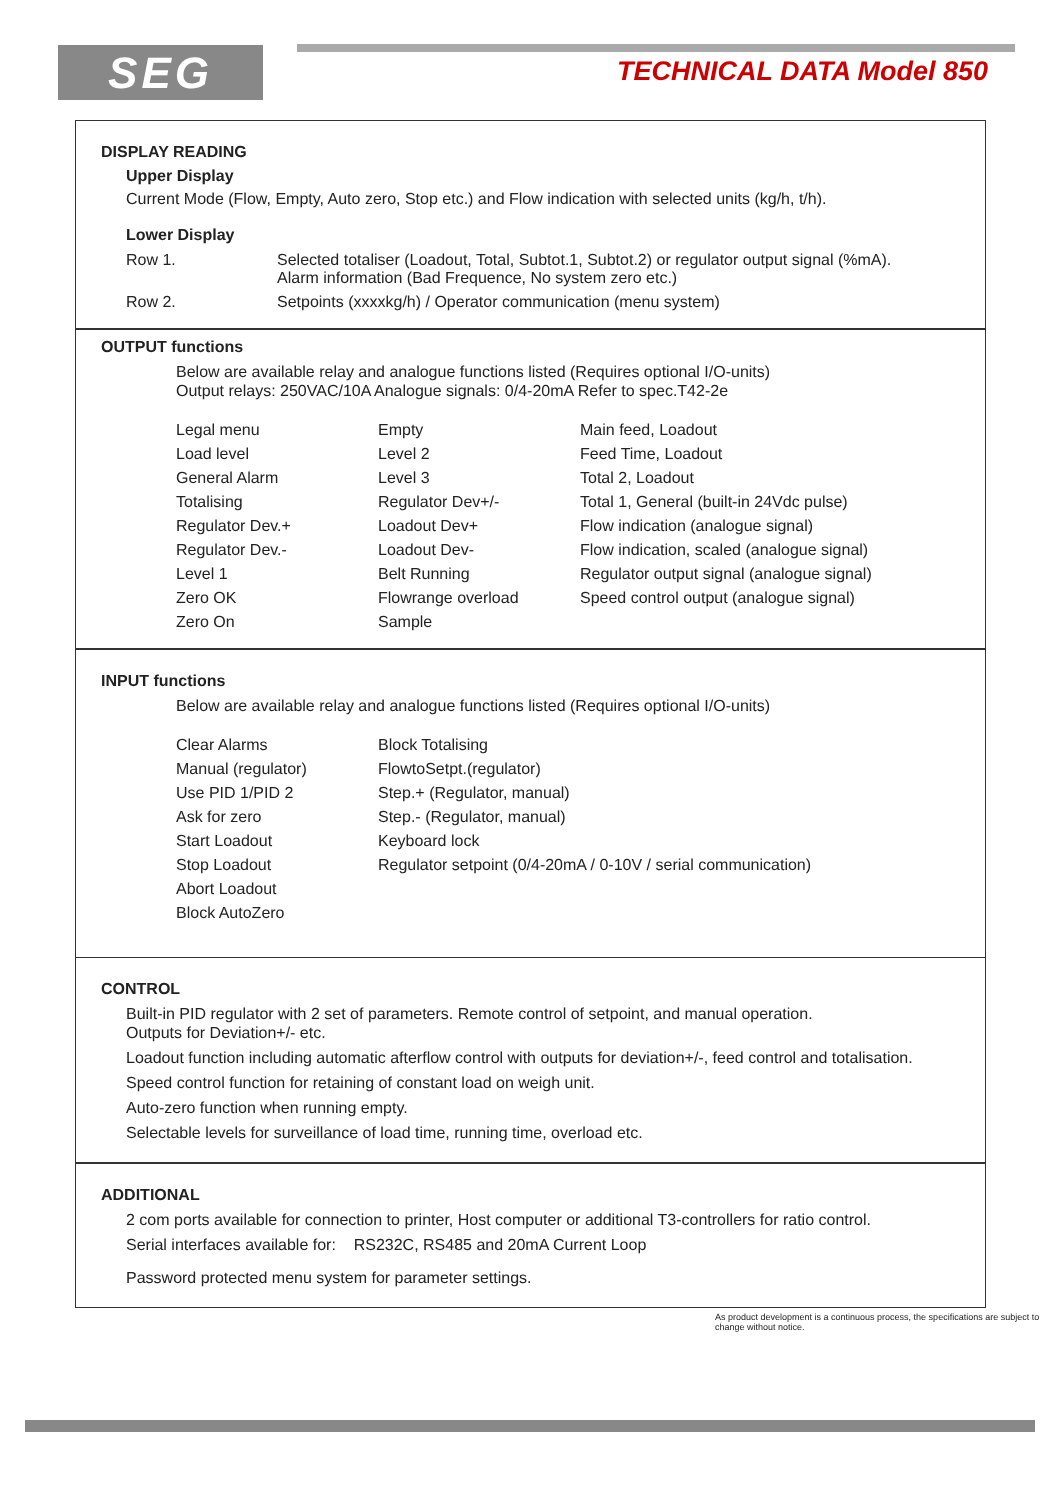SEG TECHNICAL DATA Model 850
DISPLAY READING
Upper Display
Current Mode (Flow, Empty, Auto zero, Stop etc.) and Flow indication with selected units (kg/h, t/h).
Lower Display
| Row 1. | Selected totaliser (Loadout, Total, Subtot.1, Subtot.2) or regulator output signal (%mA). Alarm information (Bad Frequence, No system zero etc.) |
| Row 2. | Setpoints (xxxxkg/h) / Operator communication (menu system) |
OUTPUT functions
Below are available relay and analogue functions listed (Requires optional I/O-units)
Output relays: 250VAC/10A Analogue signals: 0/4-20mA Refer to spec.T42-2e
| Legal menu | Empty | Main feed, Loadout |
| Load level | Level 2 | Feed Time, Loadout |
| General Alarm | Level 3 | Total 2, Loadout |
| Totalising | Regulator Dev+/- | Total 1, General (built-in 24Vdc pulse) |
| Regulator Dev.+ | Loadout Dev+ | Flow indication (analogue signal) |
| Regulator Dev.- | Loadout Dev- | Flow indication, scaled (analogue signal) |
| Level 1 | Belt Running | Regulator output signal (analogue signal) |
| Zero OK | Flowrange overload | Speed control output (analogue signal) |
| Zero On | Sample | |
INPUT functions
Below are available relay and analogue functions listed (Requires optional I/O-units)
| Clear Alarms | Block Totalising |
| Manual (regulator) | FlowtoSetpt.(regulator) |
| Use PID 1/PID 2 | Step.+ (Regulator, manual) |
| Ask for zero | Step.- (Regulator, manual) |
| Start Loadout | Keyboard lock |
| Stop Loadout | Regulator setpoint (0/4-20mA / 0-10V / serial communication) |
| Abort Loadout | |
| Block AutoZero | |
CONTROL
Built-in PID regulator with 2 set of parameters. Remote control of setpoint, and manual operation.
Outputs for Deviation+/- etc.
Loadout function including automatic afterflow control with outputs for deviation+/-, feed control and totalisation.
Speed control function for retaining of constant load on weigh unit.
Auto-zero function when running empty.
Selectable levels for surveillance of load time, running time, overload etc.
ADDITIONAL
2 com ports available for connection to printer, Host computer or additional T3-controllers for ratio control.
Serial interfaces available for: RS232C, RS485 and 20mA Current Loop
Password protected menu system for parameter settings.
As product development is a continuous process, the specifications are subject to change without notice.